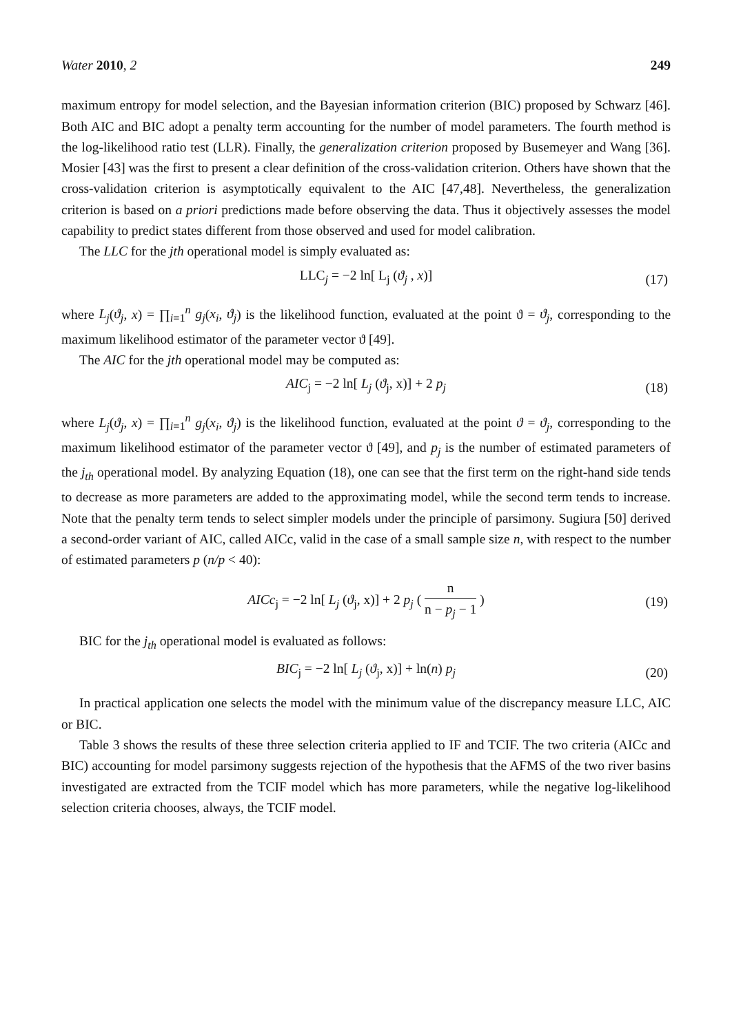Water 2010, 2 249
maximum entropy for model selection, and the Bayesian information criterion (BIC) proposed by Schwarz [46]. Both AIC and BIC adopt a penalty term accounting for the number of model parameters. The fourth method is the log-likelihood ratio test (LLR). Finally, the generalization criterion proposed by Busemeyer and Wang [36]. Mosier [43] was the first to present a clear definition of the cross-validation criterion. Others have shown that the cross-validation criterion is asymptotically equivalent to the AIC [47,48]. Nevertheless, the generalization criterion is based on a priori predictions made before observing the data. Thus it objectively assesses the model capability to predict states different from those observed and used for model calibration.
The LLC for the jth operational model is simply evaluated as:
LLC<sub>j</sub> = −2 ln[ L<sub>j</sub> (ϑ<sub>j</sub> , x)] (17)
where L<sub>j</sub>(ϑ<sub>j</sub>, x) = ∏<sub>i=1</sub><sup>n</sup> g<sub>j</sub>(x<sub>i</sub>, ϑ<sub>j</sub>) is the likelihood function, evaluated at the point ϑ = ϑ<sub>j</sub>, corresponding to the maximum likelihood estimator of the parameter vector ϑ [49].
The AIC for the jth operational model may be computed as:
AIC<sub>j</sub> = −2 ln[ L<sub>j</sub> (ϑ<sub>j</sub>, x)] + 2 p<sub>j</sub> (18)
where L<sub>j</sub>(ϑ<sub>j</sub>, x) = ∏<sub>i=1</sub><sup>n</sup> g<sub>j</sub>(x<sub>i</sub>, ϑ<sub>j</sub>) is the likelihood function, evaluated at the point ϑ = ϑ<sub>j</sub>, corresponding to the maximum likelihood estimator of the parameter vector ϑ [49], and p<sub>j</sub> is the number of estimated parameters of the j<sub>th</sub> operational model. By analyzing Equation (18), one can see that the first term on the right-hand side tends to decrease as more parameters are added to the approximating model, while the second term tends to increase. Note that the penalty term tends to select simpler models under the principle of parsimony. Sugiura [50] derived a second-order variant of AIC, called AICc, valid in the case of a small sample size n, with respect to the number of estimated parameters p (n/p < 40):
AICc<sub>j</sub> = −2 ln[ L<sub>j</sub> (ϑ<sub>j</sub>, x)] + 2 p<sub>j</sub> ( n n − p<sub>j</sub> − 1 )
(19)
BIC for the j<sub>th</sub> operational model is evaluated as follows:
BIC<sub>j</sub> = −2 ln[ L<sub>j</sub> (ϑ<sub>j</sub>, x)] + ln(n) p<sub>j</sub> (20)
In practical application one selects the model with the minimum value of the discrepancy measure LLC, AIC or BIC.
Table 3 shows the results of these three selection criteria applied to IF and TCIF. The two criteria (AICc and BIC) accounting for model parsimony suggests rejection of the hypothesis that the AFMS of the two river basins investigated are extracted from the TCIF model which has more parameters, while the negative log-likelihood selection criteria chooses, always, the TCIF model.